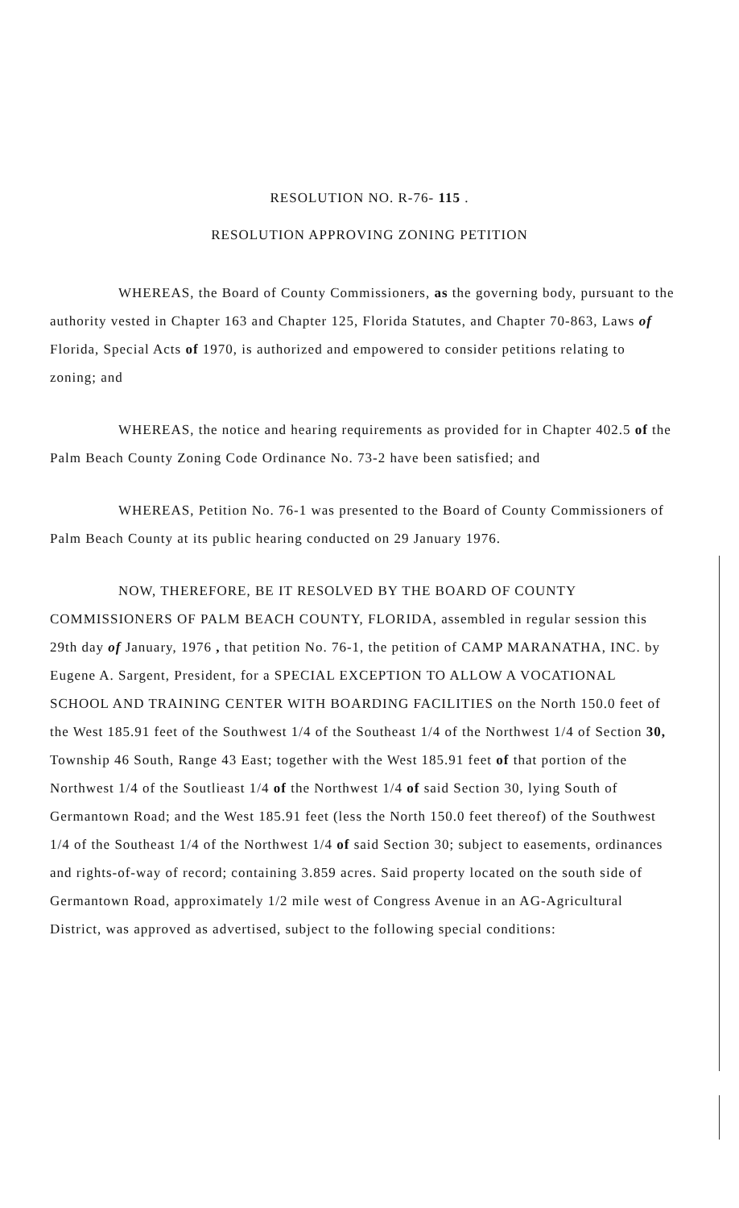RESOLUTION NO. R-76- 115 .
RESOLUTION APPROVING ZONING PETITION
WHEREAS, the Board of County Commissioners, as the governing body, pursuant to the authority vested in Chapter 163 and Chapter 125, Florida Statutes, and Chapter 70-863, Laws of Florida, Special Acts of 1970, is authorized and empowered to consider petitions relating to zoning; and
WHEREAS, the notice and hearing requirements as provided for in Chapter 402.5 of the Palm Beach County Zoning Code Ordinance No. 73-2 have been satisfied; and
WHEREAS, Petition No. 76-1 was presented to the Board of County Commissioners of Palm Beach County at its public hearing conducted on 29 January 1976.
NOW, THEREFORE, BE IT RESOLVED BY THE BOARD OF COUNTY COMMISSIONERS OF PALM BEACH COUNTY, FLORIDA, assembled in regular session this 29th day of January, 1976 , that petition No. 76-1, the petition of CAMP MARANATHA, INC. by Eugene A. Sargent, President, for a SPECIAL EXCEPTION TO ALLOW A VOCATIONAL SCHOOL AND TRAINING CENTER WITH BOARDING FACILITIES on the North 150.0 feet of the West 185.91 feet of the Southwest 1/4 of the Southeast 1/4 of the Northwest 1/4 of Section 30, Township 46 South, Range 43 East; together with the West 185.91 feet of that portion of the Northwest 1/4 of the Soutlieast 1/4 of the Northwest 1/4 of said Section 30, lying South of Germantown Road; and the West 185.91 feet (less the North 150.0 feet thereof) of the Southwest 1/4 of the Southeast 1/4 of the Northwest 1/4 of said Section 30; subject to easements, ordinances and rights-of-way of record; containing 3.859 acres. Said property located on the south side of Germantown Road, approximately 1/2 mile west of Congress Avenue in an AG-Agricultural District, was approved as advertised, subject to the following special conditions: